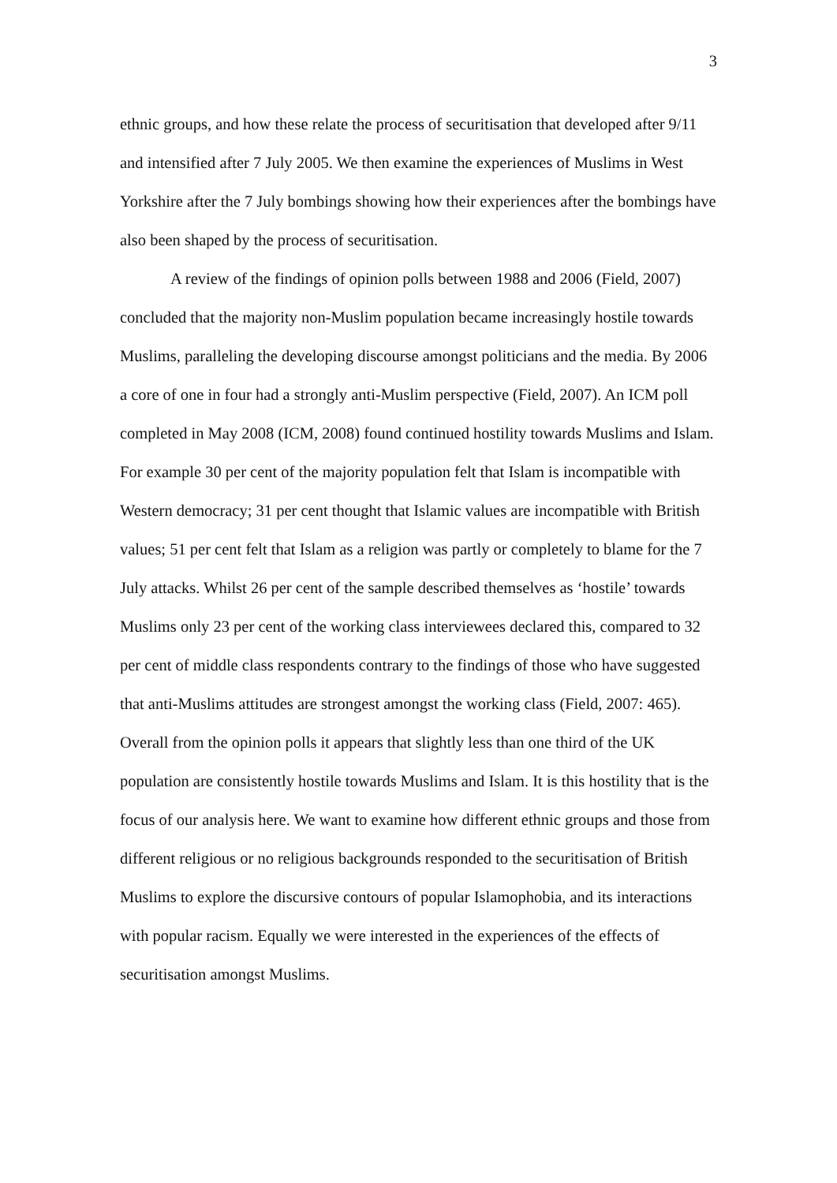3
ethnic groups, and how these relate the process of securitisation that developed after 9/11 and intensified after 7 July 2005. We then examine the experiences of Muslims in West Yorkshire after the 7 July bombings showing how their experiences after the bombings have also been shaped by the process of securitisation.
A review of the findings of opinion polls between 1988 and 2006 (Field, 2007) concluded that the majority non-Muslim population became increasingly hostile towards Muslims, paralleling the developing discourse amongst politicians and the media. By 2006 a core of one in four had a strongly anti-Muslim perspective (Field, 2007). An ICM poll completed in May 2008 (ICM, 2008) found continued hostility towards Muslims and Islam. For example 30 per cent of the majority population felt that Islam is incompatible with Western democracy; 31 per cent thought that Islamic values are incompatible with British values; 51 per cent felt that Islam as a religion was partly or completely to blame for the 7 July attacks. Whilst 26 per cent of the sample described themselves as ‘hostile’ towards Muslims only 23 per cent of the working class interviewees declared this, compared to 32 per cent of middle class respondents contrary to the findings of those who have suggested that anti-Muslims attitudes are strongest amongst the working class (Field, 2007: 465). Overall from the opinion polls it appears that slightly less than one third of the UK population are consistently hostile towards Muslims and Islam. It is this hostility that is the focus of our analysis here. We want to examine how different ethnic groups and those from different religious or no religious backgrounds responded to the securitisation of British Muslims to explore the discursive contours of popular Islamophobia, and its interactions with popular racism. Equally we were interested in the experiences of the effects of securitisation amongst Muslims.